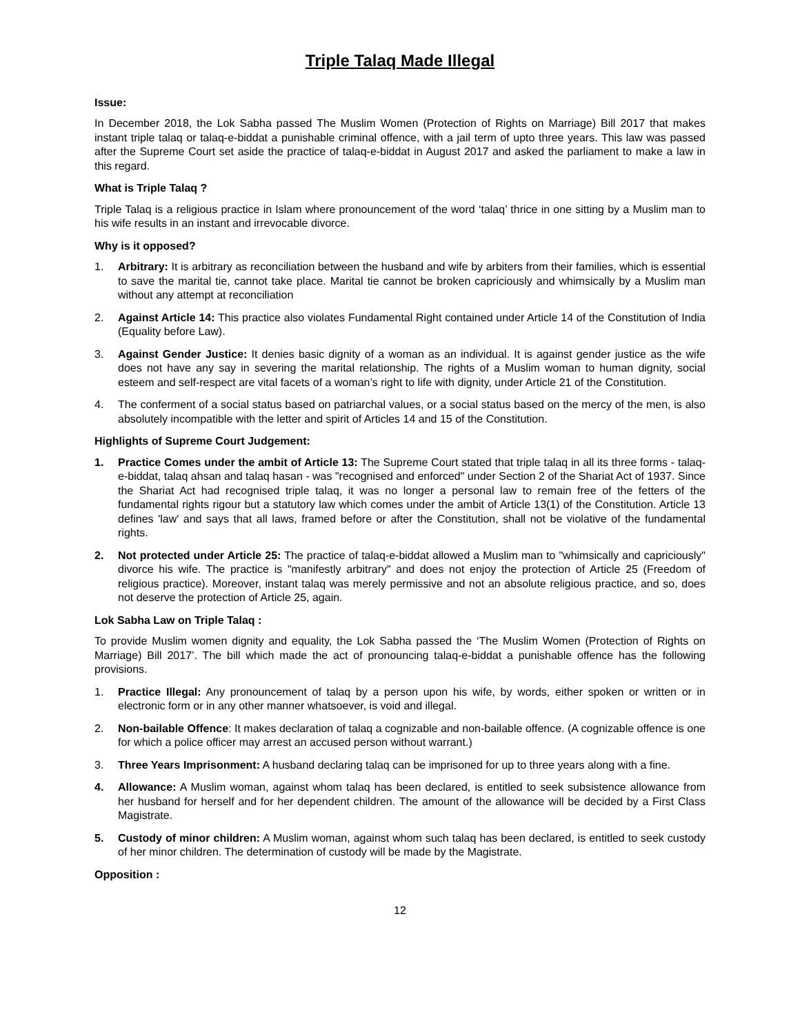Triple Talaq Made Illegal
Issue:
In December 2018, the Lok Sabha passed The Muslim Women (Protection of Rights on Marriage) Bill 2017 that makes instant triple talaq or talaq-e-biddat a punishable criminal offence, with a jail term of upto three years. This law was passed after the Supreme Court set aside the practice of talaq-e-biddat in August 2017 and asked the parliament to make a law in this regard.
What is Triple Talaq ?
Triple Talaq is a religious practice in Islam where pronouncement of the word ‘talaq’ thrice in one sitting by a Muslim man to his wife results in an instant and irrevocable divorce.
Why is it opposed?
1. Arbitrary: It is arbitrary as reconciliation between the husband and wife by arbiters from their families, which is essential to save the marital tie, cannot take place. Marital tie cannot be broken capriciously and whimsically by a Muslim man without any attempt at reconciliation
2. Against Article 14: This practice also violates Fundamental Right contained under Article 14 of the Constitution of India (Equality before Law).
3. Against Gender Justice: It denies basic dignity of a woman as an individual. It is against gender justice as the wife does not have any say in severing the marital relationship. The rights of a Muslim woman to human dignity, social esteem and self-respect are vital facets of a woman’s right to life with dignity, under Article 21 of the Constitution.
4. The conferment of a social status based on patriarchal values, or a social status based on the mercy of the men, is also absolutely incompatible with the letter and spirit of Articles 14 and 15 of the Constitution.
Highlights of Supreme Court Judgement:
1. Practice Comes under the ambit of Article 13: The Supreme Court stated that triple talaq in all its three forms - talaq-e-biddat, talaq ahsan and talaq hasan - was "recognised and enforced" under Section 2 of the Shariat Act of 1937. Since the Shariat Act had recognised triple talaq, it was no longer a personal law to remain free of the fetters of the fundamental rights rigour but a statutory law which comes under the ambit of Article 13(1) of the Constitution. Article 13 defines 'law' and says that all laws, framed before or after the Constitution, shall not be violative of the fundamental rights.
2. Not protected under Article 25: The practice of talaq-e-biddat allowed a Muslim man to "whimsically and capriciously" divorce his wife. The practice is "manifestly arbitrary" and does not enjoy the protection of Article 25 (Freedom of religious practice). Moreover, instant talaq was merely permissive and not an absolute religious practice, and so, does not deserve the protection of Article 25, again.
Lok Sabha Law on Triple Talaq :
To provide Muslim women dignity and equality, the Lok Sabha passed the ‘The Muslim Women (Protection of Rights on Marriage) Bill 2017’. The bill which made the act of pronouncing talaq-e-biddat a punishable offence has the following provisions.
1. Practice Illegal: Any pronouncement of talaq by a person upon his wife, by words, either spoken or written or in electronic form or in any other manner whatsoever, is void and illegal.
2. Non-bailable Offence: It makes declaration of talaq a cognizable and non-bailable offence. (A cognizable offence is one for which a police officer may arrest an accused person without warrant.)
3. Three Years Imprisonment: A husband declaring talaq can be imprisoned for up to three years along with a fine.
4. Allowance: A Muslim woman, against whom talaq has been declared, is entitled to seek subsistence allowance from her husband for herself and for her dependent children. The amount of the allowance will be decided by a First Class Magistrate.
5. Custody of minor children: A Muslim woman, against whom such talaq has been declared, is entitled to seek custody of her minor children. The determination of custody will be made by the Magistrate.
Opposition :
12